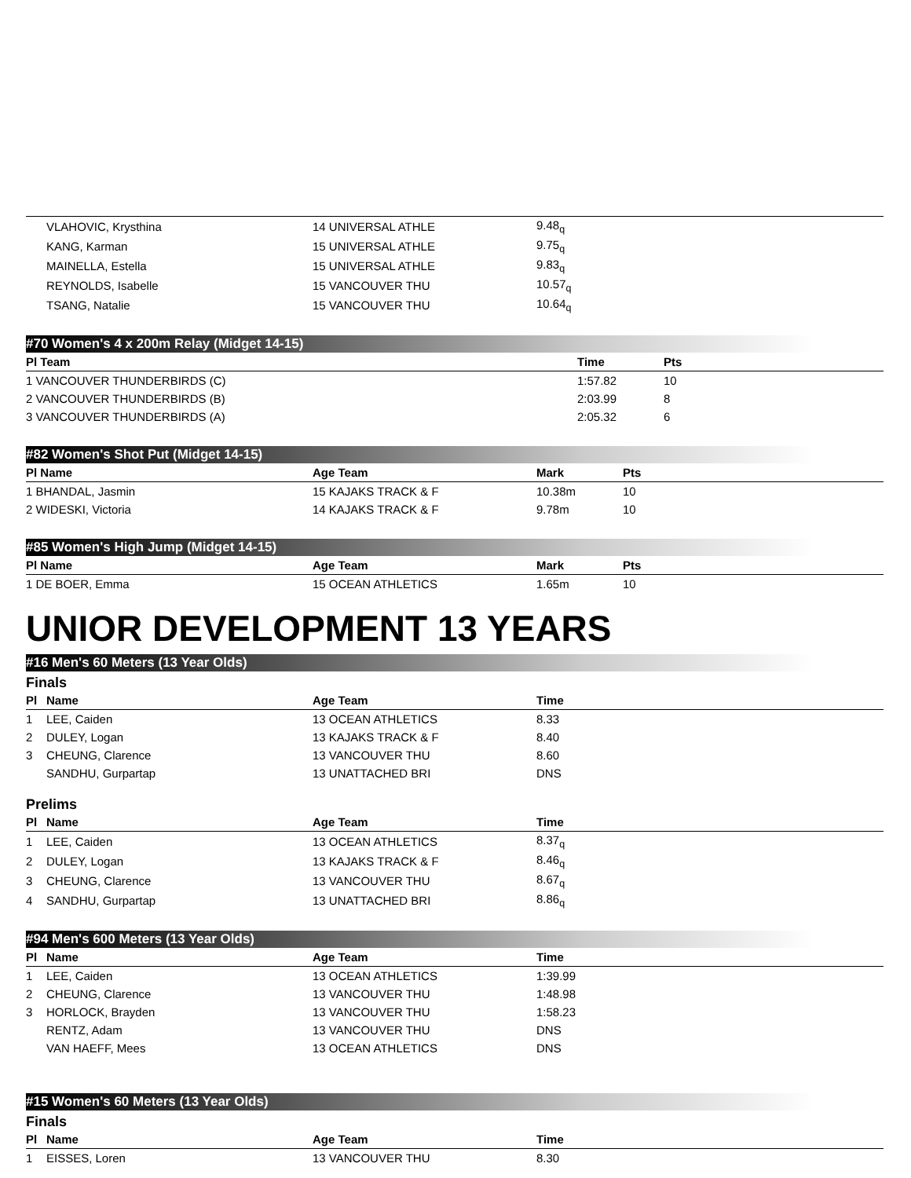| | VLAHOVIC, Krysthina | 14 UNIVERSAL ATHLE | 9.48<sub>q</sub> |
| | KANG, Karman | 15 UNIVERSAL ATHLE | 9.75<sub>q</sub> |
| | MAINELLA, Estella | 15 UNIVERSAL ATHLE | 9.83<sub>q</sub> |
| | REYNOLDS, Isabelle | 15 VANCOUVER THU | 10.57<sub>q</sub> |
| | TSANG, Natalie | 15 VANCOUVER THU | 10.64<sub>q</sub> |
#70 Women's 4 x 200m Relay (Midget 14-15)
| Pl Team | Time | Pts |
| --- | --- | --- |
| 1 VANCOUVER THUNDERBIRDS (C) | 1:57.82 | 10 |
| 2 VANCOUVER THUNDERBIRDS (B) | 2:03.99 | 8 |
| 3 VANCOUVER THUNDERBIRDS (A) | 2:05.32 | 6 |
#82 Women's Shot Put (Midget 14-15)
| Pl Name | Age Team | Mark | Pts |
| --- | --- | --- | --- |
| 1 BHANDAL, Jasmin | 15 KAJAKS TRACK & F | 10.38m | 10 |
| 2 WIDESKI, Victoria | 14 KAJAKS TRACK & F | 9.78m | 10 |
#85 Women's High Jump (Midget 14-15)
| Pl Name | Age Team | Mark | Pts |
| --- | --- | --- | --- |
| 1 DE BOER, Emma | 15 OCEAN ATHLETICS | 1.65m | 10 |
UNIOR DEVELOPMENT 13 YEARS
#16 Men's 60 Meters (13 Year Olds)
Finals
| Pl | Name | Age Team | Time |
| --- | --- | --- | --- |
| 1 | LEE, Caiden | 13 OCEAN ATHLETICS | 8.33 |
| 2 | DULEY, Logan | 13 KAJAKS TRACK & F | 8.40 |
| 3 | CHEUNG, Clarence | 13 VANCOUVER THU | 8.60 |
| | SANDHU, Gurpartap | 13 UNATTACHED BRI | DNS |
Prelims
| Pl | Name | Age Team | Time |
| --- | --- | --- | --- |
| 1 | LEE, Caiden | 13 OCEAN ATHLETICS | 8.37<sub>q</sub> |
| 2 | DULEY, Logan | 13 KAJAKS TRACK & F | 8.46<sub>q</sub> |
| 3 | CHEUNG, Clarence | 13 VANCOUVER THU | 8.67<sub>q</sub> |
| 4 | SANDHU, Gurpartap | 13 UNATTACHED BRI | 8.86<sub>q</sub> |
#94 Men's 600 Meters (13 Year Olds)
| Pl | Name | Age Team | Time |
| --- | --- | --- | --- |
| 1 | LEE, Caiden | 13 OCEAN ATHLETICS | 1:39.99 |
| 2 | CHEUNG, Clarence | 13 VANCOUVER THU | 1:48.98 |
| 3 | HORLOCK, Brayden | 13 VANCOUVER THU | 1:58.23 |
| | RENTZ, Adam | 13 VANCOUVER THU | DNS |
| | VAN HAEFF, Mees | 13 OCEAN ATHLETICS | DNS |
#15 Women's 60 Meters (13 Year Olds)
Finals
| Pl | Name | Age Team | Time |
| --- | --- | --- | --- |
| 1 | EISSES, Loren | 13 VANCOUVER THU | 8.30 |